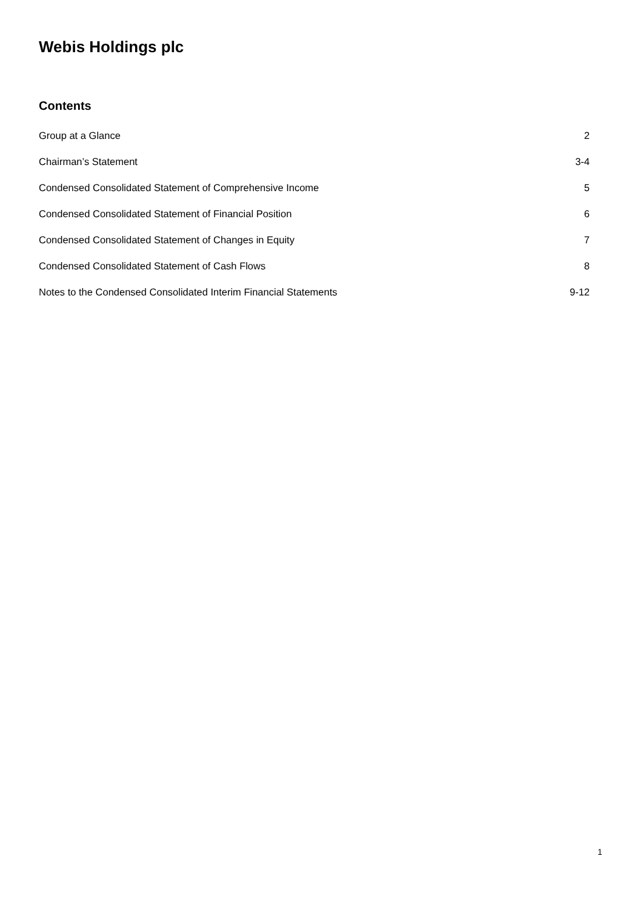Webis Holdings plc
Contents
Group at a Glance 2
Chairman’s Statement 3-4
Condensed Consolidated Statement of Comprehensive Income 5
Condensed Consolidated Statement of Financial Position 6
Condensed Consolidated Statement of Changes in Equity 7
Condensed Consolidated Statement of Cash Flows 8
Notes to the Condensed Consolidated Interim Financial Statements 9-12
1